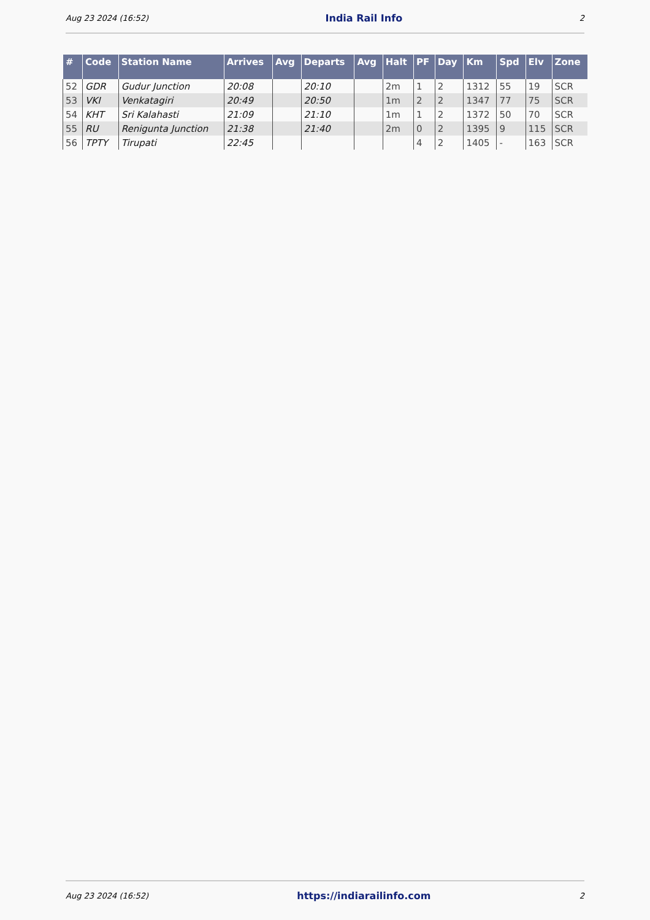Aug 23 2024 (16:52) India Rail Info 2
| # | Code | Station Name | Arrives | Avg | Departs | Avg | Halt | PF | Day | Km | Spd | Elv | Zone |
| --- | --- | --- | --- | --- | --- | --- | --- | --- | --- | --- | --- | --- | --- |
| 52 | GDR | Gudur Junction | 20:08 | | 20:10 | | 2m | 1 | 2 | 1312 | 55 | 19 | SCR |
| 53 | VKI | Venkatagiri | 20:49 | | 20:50 | | 1m | 2 | 2 | 1347 | 77 | 75 | SCR |
| 54 | KHT | Sri Kalahasti | 21:09 | | 21:10 | | 1m | 1 | 2 | 1372 | 50 | 70 | SCR |
| 55 | RU | Renigunta Junction | 21:38 | | 21:40 | | 2m | 0 | 2 | 1395 | 9 | 115 | SCR |
| 56 | TPTY | Tirupati | 22:45 | | | | | 4 | 2 | 1405 | - | 163 | SCR |
Aug 23 2024 (16:52) https://indiarailinfo.com 2